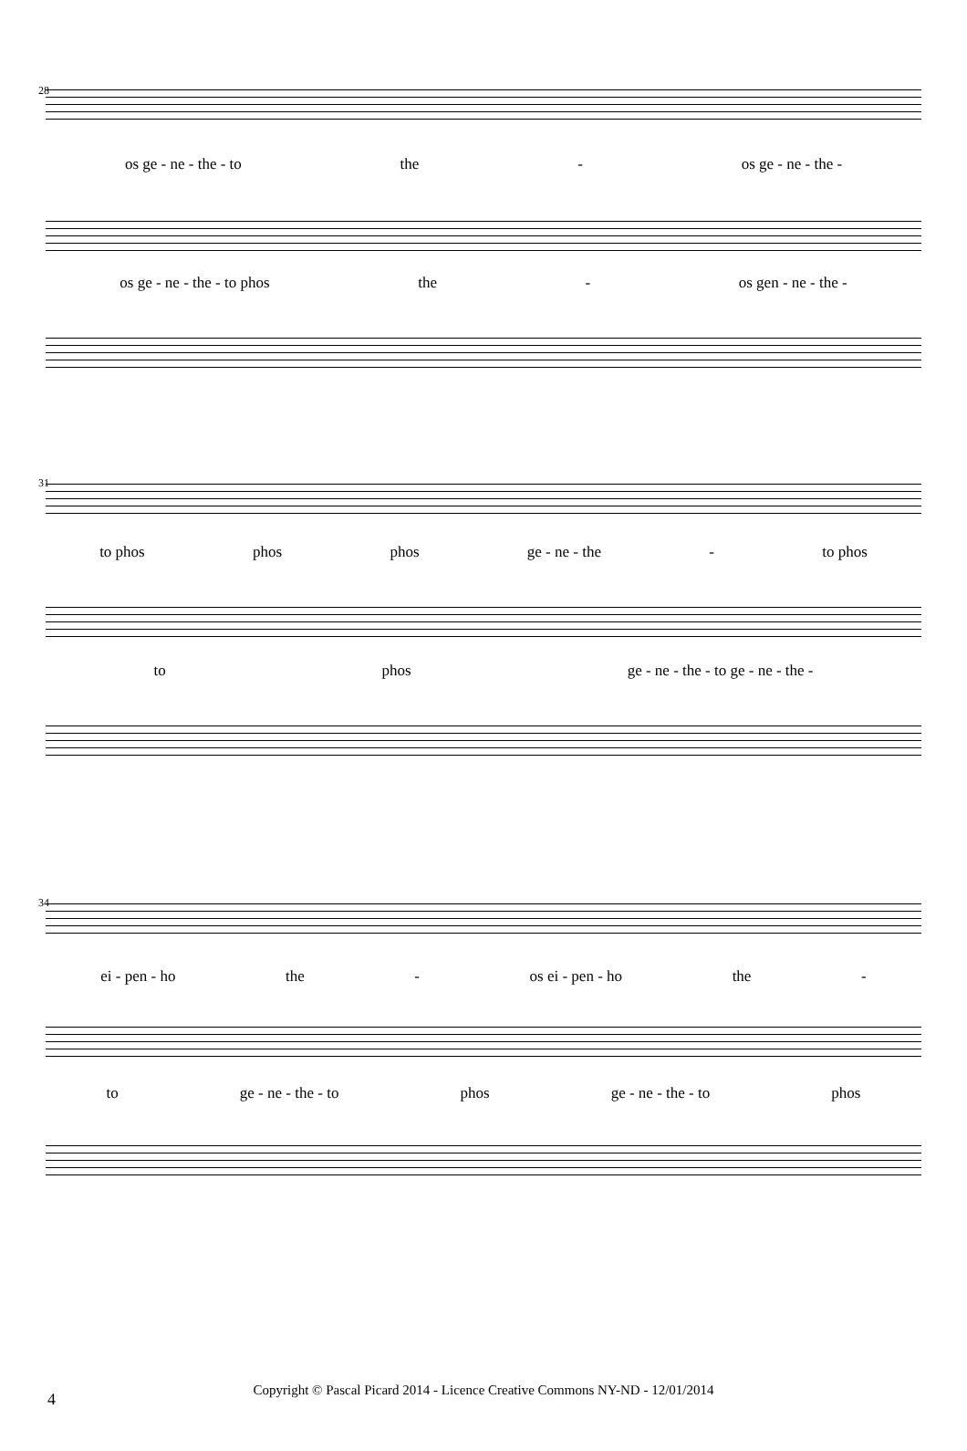28
os ge - ne - the - to the - os ge - ne - the -
os ge - ne - the - to phos the - os gen - ne - the -
31
to phos phos phos ge - ne - the - to phos
to phos ge - ne - the - to ge - ne - the -
34
ei - pen - ho the - os ei - pen - ho the -
to ge - ne - the - to phos ge - ne - the - to phos
4
Copyright © Pascal Picard 2014 - Licence Creative Commons NY-ND - 12/01/2014